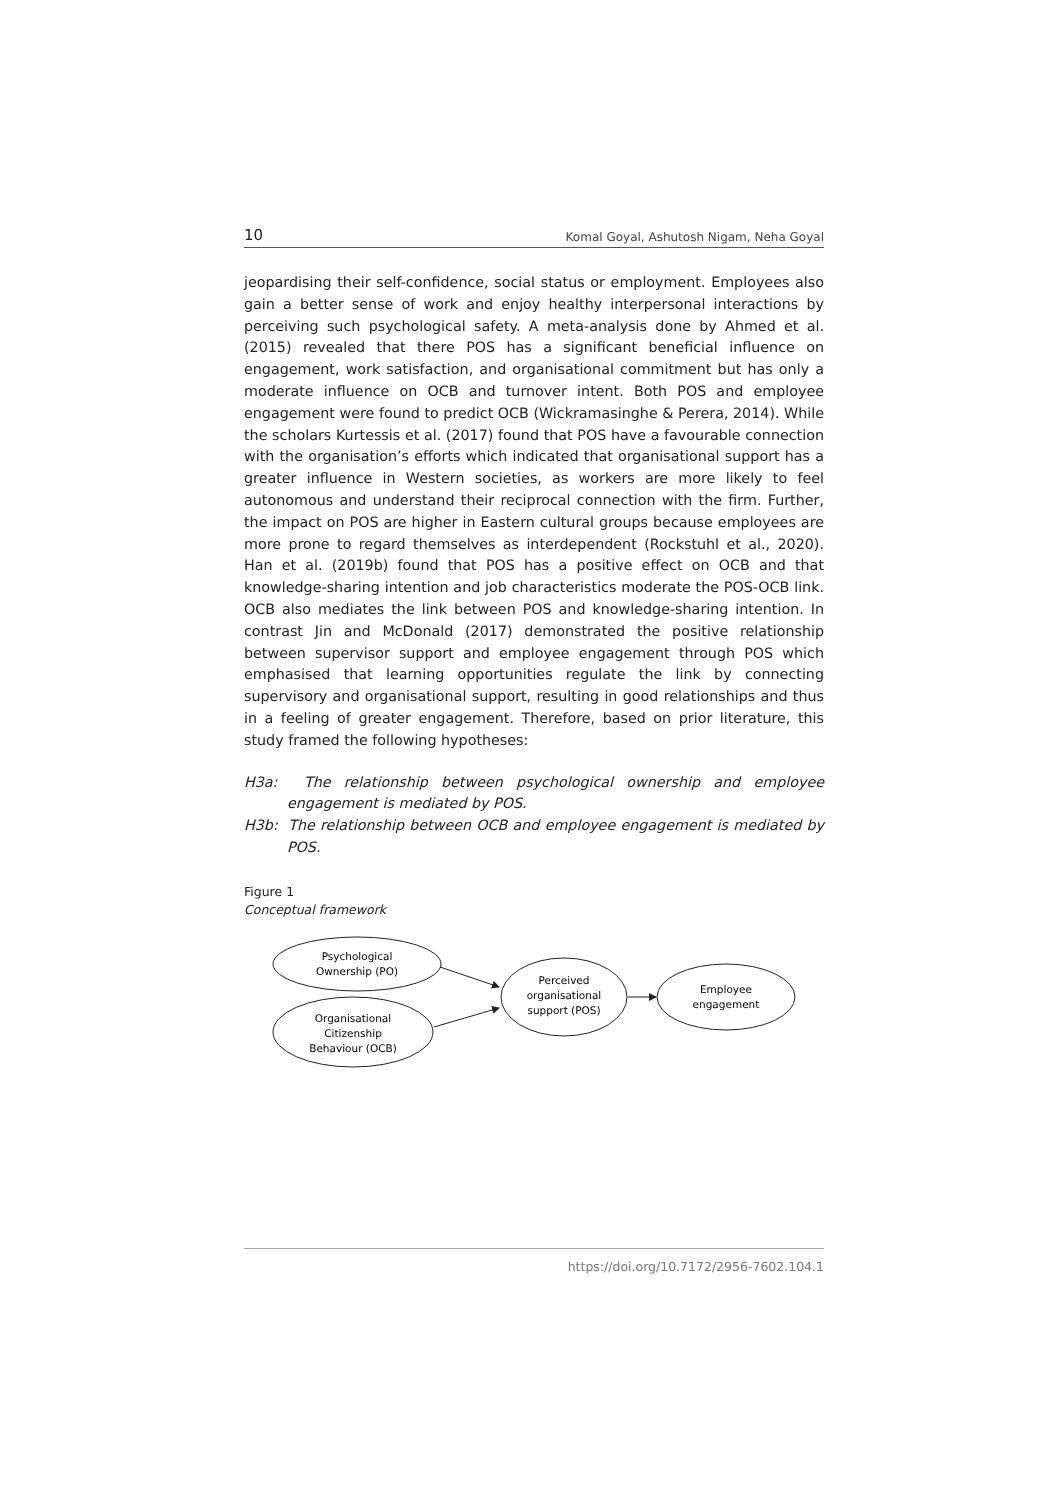10 Komal Goyal, Ashutosh Nigam, Neha Goyal
jeopardising their self-confidence, social status or employment. Employees also gain a better sense of work and enjoy healthy interpersonal interactions by perceiving such psychological safety. A meta-analysis done by Ahmed et al. (2015) revealed that there POS has a significant beneficial influence on engagement, work satisfaction, and organisational commitment but has only a moderate influence on OCB and turnover intent. Both POS and employee engagement were found to predict OCB (Wickramasinghe & Perera, 2014). While the scholars Kurtessis et al. (2017) found that POS have a favourable connection with the organisation’s efforts which indicated that organisational support has a greater influence in Western societies, as workers are more likely to feel autonomous and understand their reciprocal connection with the firm. Further, the impact on POS are higher in Eastern cultural groups because employees are more prone to regard themselves as interdependent (Rockstuhl et al., 2020). Han et al. (2019b) found that POS has a positive effect on OCB and that knowledge-sharing intention and job characteristics moderate the POS-OCB link. OCB also mediates the link between POS and knowledge-sharing intention. In contrast Jin and McDonald (2017) demonstrated the positive relationship between supervisor support and employee engagement through POS which emphasised that learning opportunities regulate the link by connecting supervisory and organisational support, resulting in good relationships and thus in a feeling of greater engagement. Therefore, based on prior literature, this study framed the following hypotheses:
H3a: The relationship between psychological ownership and employee engagement is mediated by POS.
H3b: The relationship between OCB and employee engagement is mediated by POS.
Figure 1
Conceptual framework
Psychological
Ownership (PO)
Organisational
Citizenship
Behaviour (OCB)
Perceived
organisational
support (POS)
Employee
engagement
https://doi.org/10.7172/2956-7602.104.1